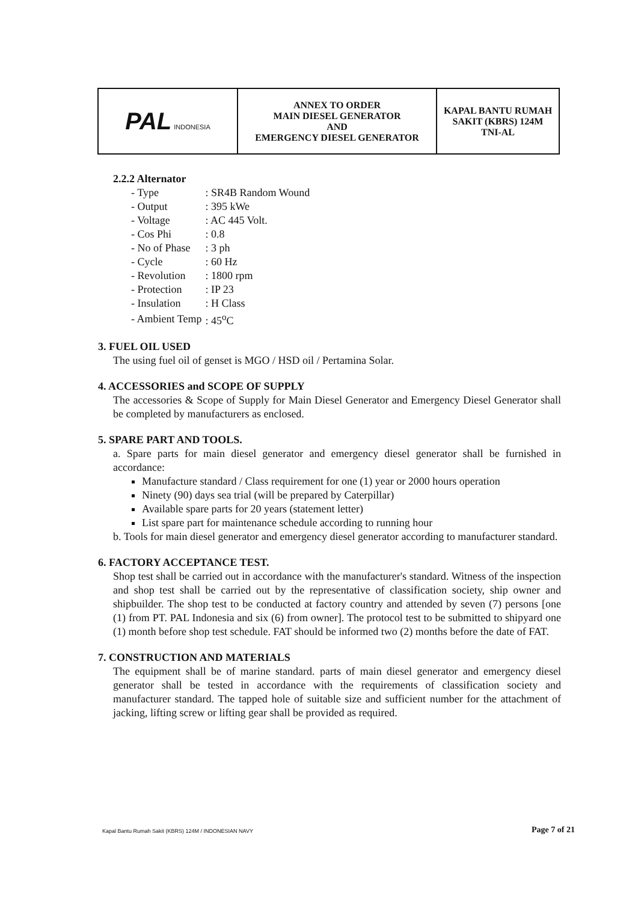| PAL INDONESIA | ANNEX TO ORDER MAIN DIESEL GENERATOR AND EMERGENCY DIESEL GENERATOR | KAPAL BANTU RUMAH SAKIT (KBRS) 124M TNI-AL |
2.2.2 Alternator
| - Type | : SR4B Random Wound |
| - Output | : 395 kWe |
| - Voltage | : AC 445 Volt. |
| - Cos Phi | : 0.8 |
| - No of Phase | : 3 ph |
| - Cycle | : 60 Hz |
| - Revolution | : 1800 rpm |
| - Protection | : IP 23 |
| - Insulation | : H Class |
| - Ambient Temp | : 45<sup>o</sup>C |
3. FUEL OIL USED
The using fuel oil of genset is MGO / HSD oil / Pertamina Solar.
4. ACCESSORIES and SCOPE OF SUPPLY
The accessories & Scope of Supply for Main Diesel Generator and Emergency Diesel Generator shall be completed by manufacturers as enclosed.
5. SPARE PART AND TOOLS.
a. Spare parts for main diesel generator and emergency diesel generator shall be furnished in accordance:
Manufacture standard / Class requirement for one (1) year or 2000 hours operation
Ninety (90) days sea trial (will be prepared by Caterpillar)
Available spare parts for 20 years (statement letter)
List spare part for maintenance schedule according to running hour
b. Tools for main diesel generator and emergency diesel generator according to manufacturer standard.
6. FACTORY ACCEPTANCE TEST.
Shop test shall be carried out in accordance with the manufacturer's standard. Witness of the inspection and shop test shall be carried out by the representative of classification society, ship owner and shipbuilder. The shop test to be conducted at factory country and attended by seven (7) persons [one (1) from PT. PAL Indonesia and six (6) from owner]. The protocol test to be submitted to shipyard one (1) month before shop test schedule. FAT should be informed two (2) months before the date of FAT.
7. CONSTRUCTION AND MATERIALS
The equipment shall be of marine standard. parts of main diesel generator and emergency diesel generator shall be tested in accordance with the requirements of classification society and manufacturer standard. The tapped hole of suitable size and sufficient number for the attachment of jacking, lifting screw or lifting gear shall be provided as required.
Kapal Bantu Rumah Sakit (KBRS) 124M / INDONESIAN NAVY
Page 7 of 21